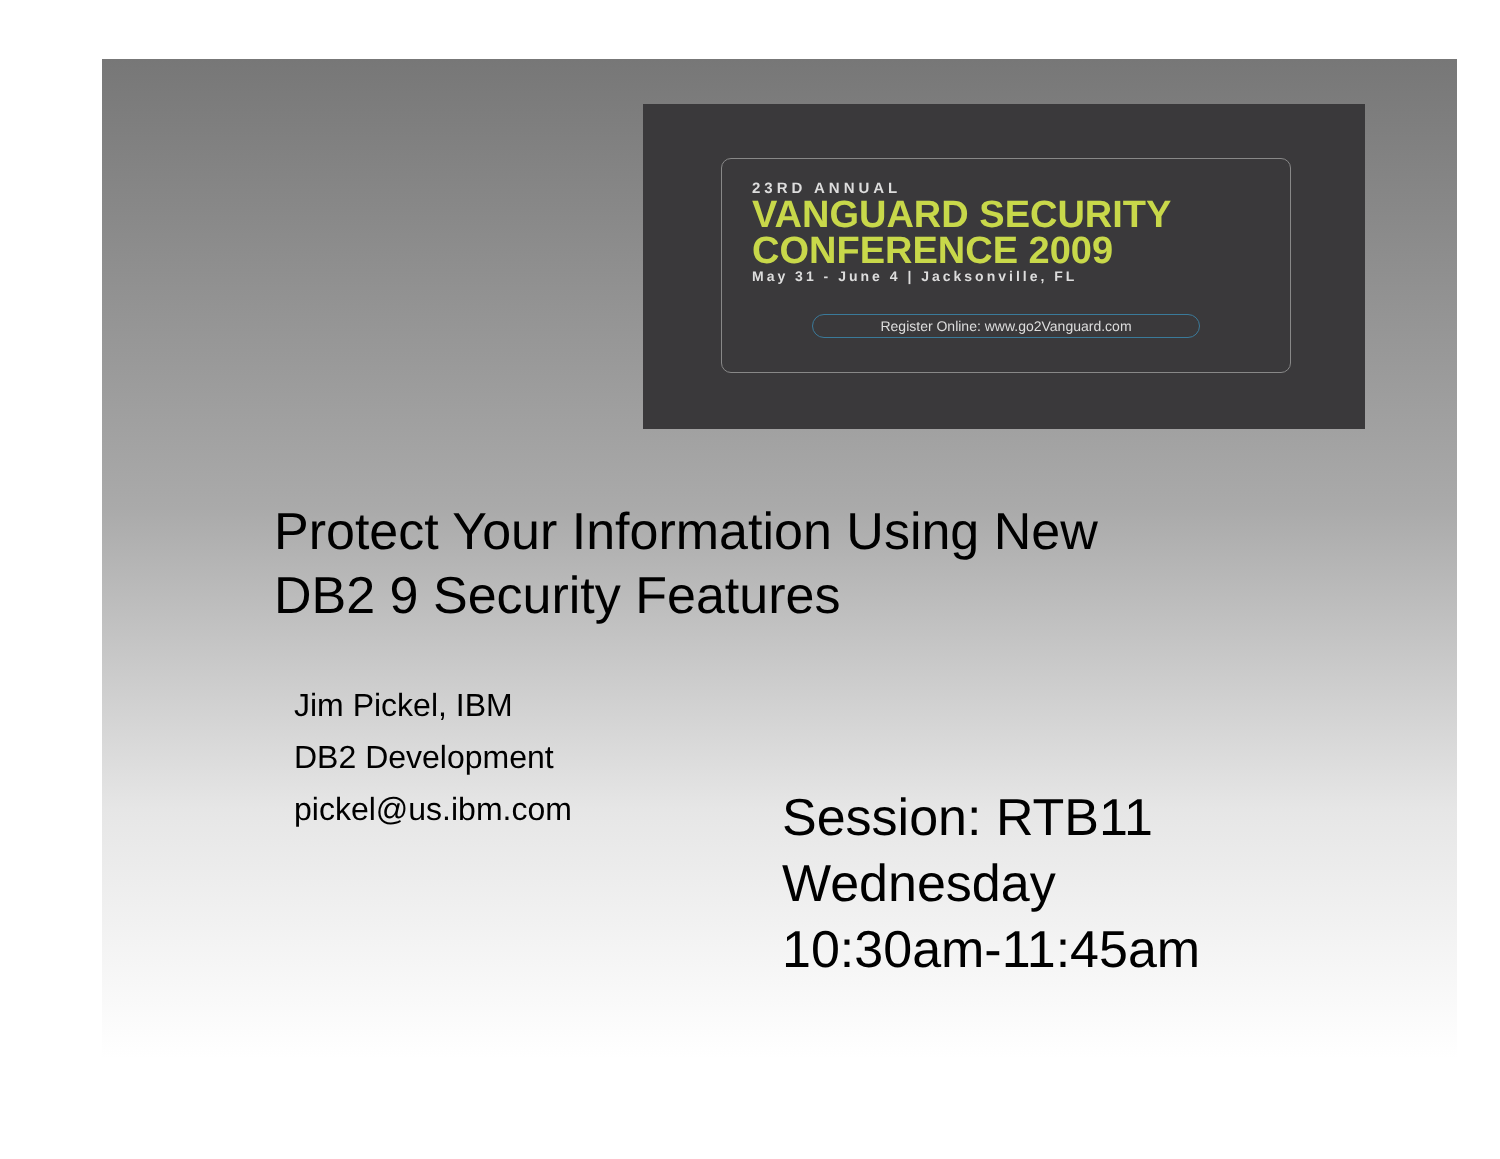23RD ANNUAL
VANGUARD SECURITY
CONFERENCE 2009
May 31 - June 4 | Jacksonville, FL
Register Online: www.go2Vanguard.com
Protect Your Information Using New
DB2 9 Security Features
Jim Pickel, IBM
DB2 Development
pickel@us.ibm.com
Session: RTB11
Wednesday
10:30am-11:45am